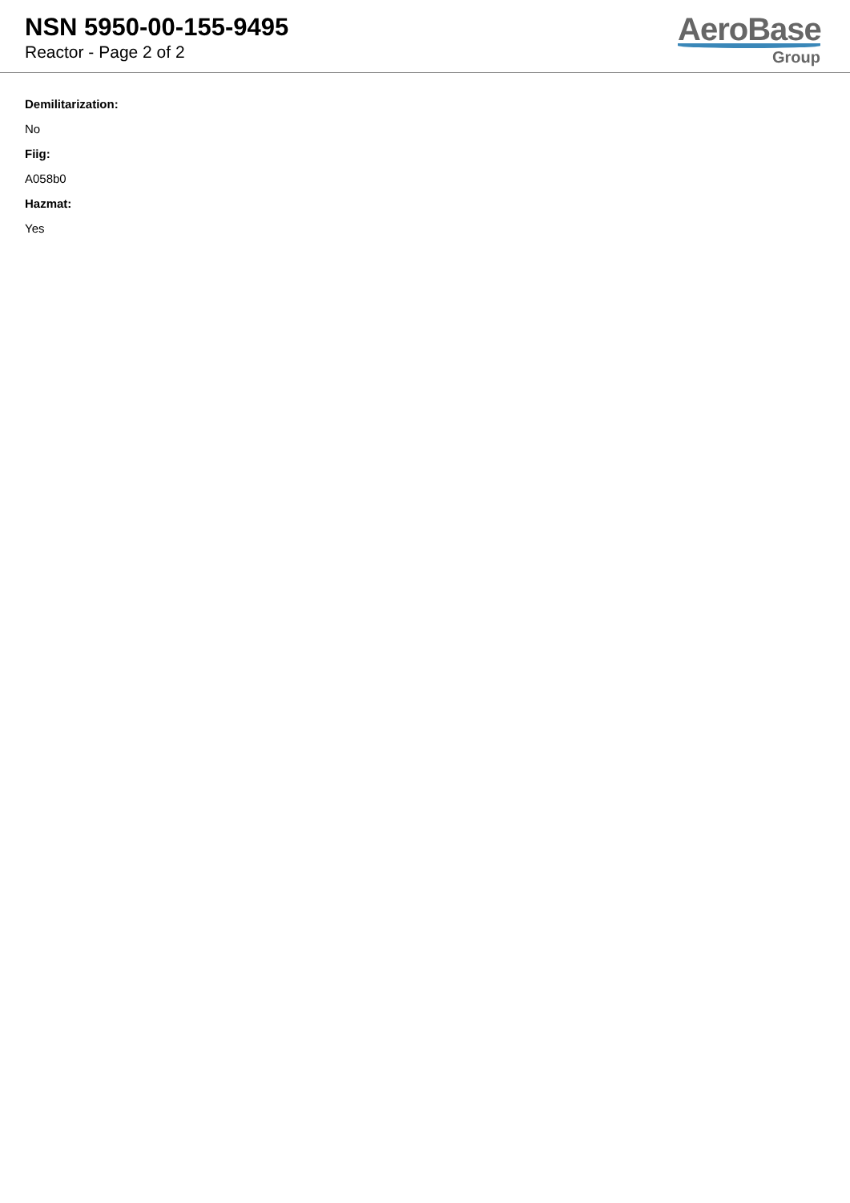NSN 5950-00-155-9495
Reactor - Page 2 of 2
AeroBase
Group
Demilitarization:
No
Fiig:
A058b0
Hazmat:
Yes